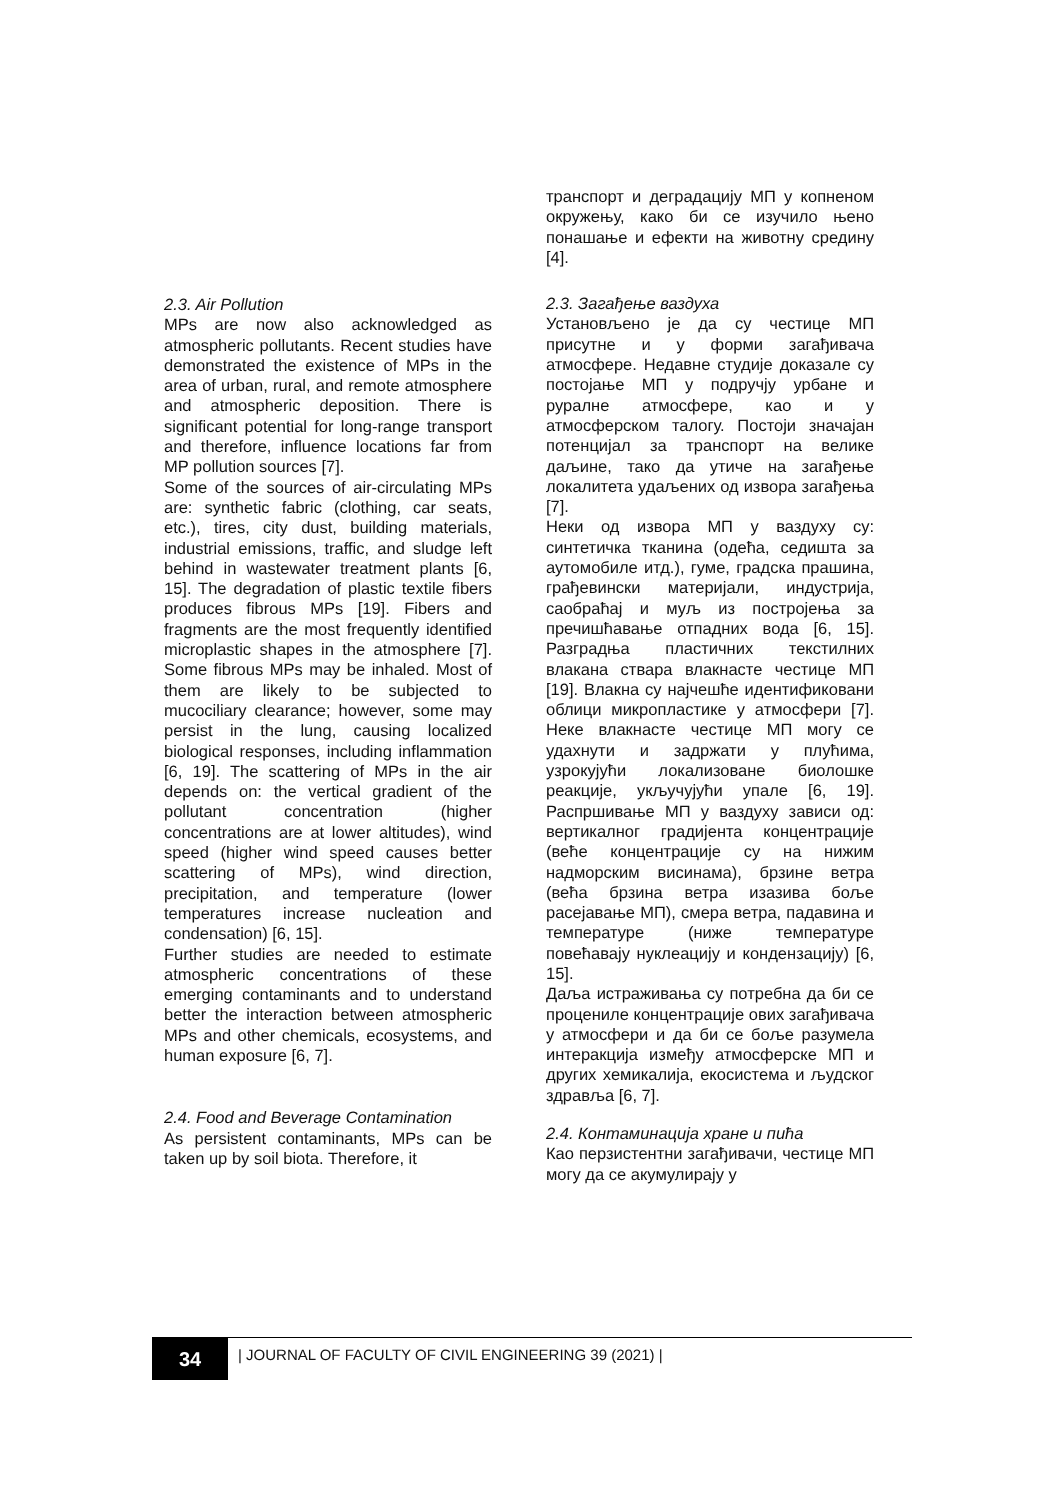2.3. Air Pollution
MPs are now also acknowledged as atmospheric pollutants. Recent studies have demonstrated the existence of MPs in the area of urban, rural, and remote atmosphere and atmospheric deposition. There is significant potential for long-range transport and therefore, influence locations far from MP pollution sources [7].
Some of the sources of air-circulating MPs are: synthetic fabric (clothing, car seats, etc.), tires, city dust, building materials, industrial emissions, traffic, and sludge left behind in wastewater treatment plants [6, 15]. The degradation of plastic textile fibers produces fibrous MPs [19]. Fibers and fragments are the most frequently identified microplastic shapes in the atmosphere [7]. Some fibrous MPs may be inhaled. Most of them are likely to be subjected to mucociliary clearance; however, some may persist in the lung, causing localized biological responses, including inflammation [6, 19]. The scattering of MPs in the air depends on: the vertical gradient of the pollutant concentration (higher concentrations are at lower altitudes), wind speed (higher wind speed causes better scattering of MPs), wind direction, precipitation, and temperature (lower temperatures increase nucleation and condensation) [6, 15].
Further studies are needed to estimate atmospheric concentrations of these emerging contaminants and to understand better the interaction between atmospheric MPs and other chemicals, ecosystems, and human exposure [6, 7].
2.4. Food and Beverage Contamination
As persistent contaminants, MPs can be taken up by soil biota. Therefore, it
транспорт и деградацију МП у копненом окружењу, како би се изучило њено понашање и ефекти на животну средину [4].
2.3. Загађење ваздуха
Установљено је да су честице МП присутне и у форми загађивача атмосфере. Недавне студије доказале су постојање МП у подручју урбане и руралне атмосфере, као и у атмосферском талогу. Постоји значајан потенцијал за транспорт на велике даљине, тако да утиче на загађење локалитета удаљених од извора загађења [7].
Неки од извора МП у ваздуху су: синтетичка тканина (одећа, седишта за аутомобиле итд.), гуме, градска прашина, грађевински материјали, индустрија, саобраћај и муљ из постројења за пречишћавање отпадних вода [6, 15]. Разградња пластичних текстилних влакана ствара влакнасте честице МП [19]. Влакна су најчешће идентификовани облици микропластике у атмосфери [7]. Неке влакнасте честице МП могу се удахнути и задржати у плућима, узрокујући локализоване биолошке реакције, укључујући упале [6, 19]. Распршивање МП у ваздуху зависи од: вертикалног градијента концентрације (веће концентрације су на нижим надморским висинама), брзине ветра (већа брзина ветра изазива боље расејавање МП), смера ветра, падавина и температуре (ниже температуре повећавају нуклеацију и кондензацију) [6, 15].
Даља истраживања су потребна да би се процениле концентрације ових загађивача у атмосфери и да би се боље разумела интеракција између атмосферске МП и других хемикалија, екосистема и људског здравља [6, 7].
2.4. Контаминација хране и пића
Као перзистентни загађивачи, честице МП могу да се акумулирају у
34
| JOURNAL OF FACULTY OF CIVIL ENGINEERING 39 (2021) |